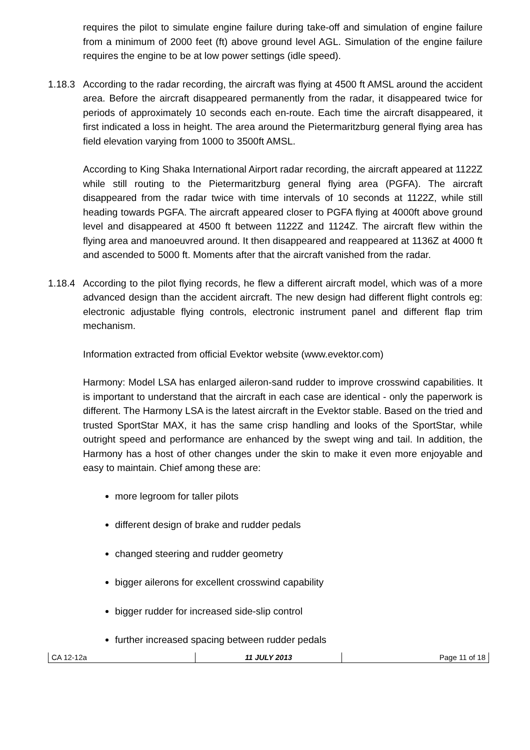requires the pilot to simulate engine failure during take-off and simulation of engine failure from a minimum of 2000 feet (ft) above ground level AGL. Simulation of the engine failure requires the engine to be at low power settings (idle speed).
1.18.3
According to the radar recording, the aircraft was flying at 4500 ft AMSL around the accident area. Before the aircraft disappeared permanently from the radar, it disappeared twice for periods of approximately 10 seconds each en-route. Each time the aircraft disappeared, it first indicated a loss in height. The area around the Pietermaritzburg general flying area has field elevation varying from 1000 to 3500ft AMSL.
According to King Shaka International Airport radar recording, the aircraft appeared at 1122Z while still routing to the Pietermaritzburg general flying area (PGFA). The aircraft disappeared from the radar twice with time intervals of 10 seconds at 1122Z, while still heading towards PGFA. The aircraft appeared closer to PGFA flying at 4000ft above ground level and disappeared at 4500 ft between 1122Z and 1124Z. The aircraft flew within the flying area and manoeuvred around. It then disappeared and reappeared at 1136Z at 4000 ft and ascended to 5000 ft. Moments after that the aircraft vanished from the radar.
1.18.4
According to the pilot flying records, he flew a different aircraft model, which was of a more advanced design than the accident aircraft. The new design had different flight controls eg: electronic adjustable flying controls, electronic instrument panel and different flap trim mechanism.
Information extracted from official Evektor website (www.evektor.com)
Harmony: Model LSA has enlarged aileron-sand rudder to improve crosswind capabilities. It is important to understand that the aircraft in each case are identical - only the paperwork is different. The Harmony LSA is the latest aircraft in the Evektor stable. Based on the tried and trusted SportStar MAX, it has the same crisp handling and looks of the SportStar, while outright speed and performance are enhanced by the swept wing and tail. In addition, the Harmony has a host of other changes under the skin to make it even more enjoyable and easy to maintain. Chief among these are:
more legroom for taller pilots
different design of brake and rudder pedals
changed steering and rudder geometry
bigger ailerons for excellent crosswind capability
bigger rudder for increased side-slip control
further increased spacing between rudder pedals
CA 12-12a 11 JULY 2013 Page 11 of 18